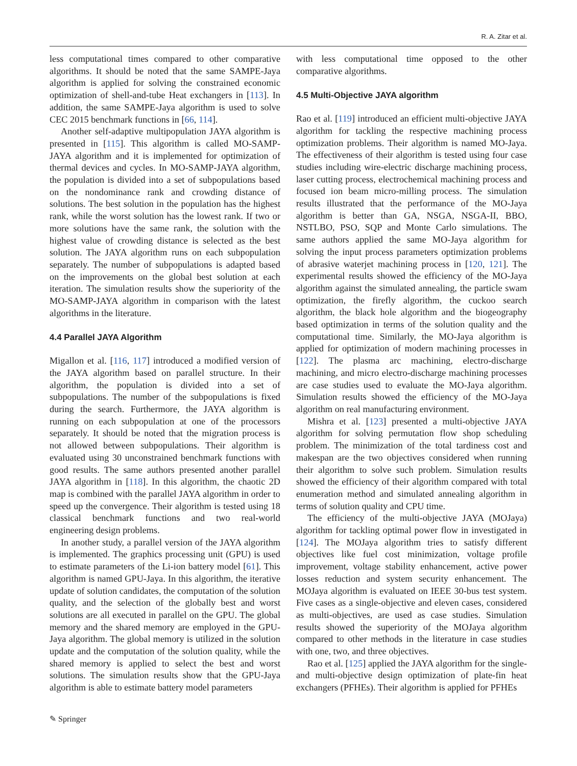R. A. Zitar et al.
less computational times compared to other comparative algorithms. It should be noted that the same SAMPE-Jaya algorithm is applied for solving the constrained economic optimization of shell-and-tube Heat exchangers in [113]. In addition, the same SAMPE-Jaya algorithm is used to solve CEC 2015 benchmark functions in [66, 114].
Another self-adaptive multipopulation JAYA algorithm is presented in [115]. This algorithm is called MO-SAMP-JAYA algorithm and it is implemented for optimization of thermal devices and cycles. In MO-SAMP-JAYA algorithm, the population is divided into a set of subpopulations based on the nondominance rank and crowding distance of solutions. The best solution in the population has the highest rank, while the worst solution has the lowest rank. If two or more solutions have the same rank, the solution with the highest value of crowding distance is selected as the best solution. The JAYA algorithm runs on each subpopulation separately. The number of subpopulations is adapted based on the improvements on the global best solution at each iteration. The simulation results show the superiority of the MO-SAMP-JAYA algorithm in comparison with the latest algorithms in the literature.
4.4 Parallel JAYA Algorithm
Migallon et al. [116, 117] introduced a modified version of the JAYA algorithm based on parallel structure. In their algorithm, the population is divided into a set of subpopulations. The number of the subpopulations is fixed during the search. Furthermore, the JAYA algorithm is running on each subpopulation at one of the processors separately. It should be noted that the migration process is not allowed between subpopulations. Their algorithm is evaluated using 30 unconstrained benchmark functions with good results. The same authors presented another parallel JAYA algorithm in [118]. In this algorithm, the chaotic 2D map is combined with the parallel JAYA algorithm in order to speed up the convergence. Their algorithm is tested using 18 classical benchmark functions and two real-world engineering design problems.
In another study, a parallel version of the JAYA algorithm is implemented. The graphics processing unit (GPU) is used to estimate parameters of the Li-ion battery model [61]. This algorithm is named GPU-Jaya. In this algorithm, the iterative update of solution candidates, the computation of the solution quality, and the selection of the globally best and worst solutions are all executed in parallel on the GPU. The global memory and the shared memory are employed in the GPU-Jaya algorithm. The global memory is utilized in the solution update and the computation of the solution quality, while the shared memory is applied to select the best and worst solutions. The simulation results show that the GPU-Jaya algorithm is able to estimate battery model parameters
with less computational time opposed to the other comparative algorithms.
4.5 Multi-Objective JAYA algorithm
Rao et al. [119] introduced an efficient multi-objective JAYA algorithm for tackling the respective machining process optimization problems. Their algorithm is named MO-Jaya. The effectiveness of their algorithm is tested using four case studies including wire-electric discharge machining process, laser cutting process, electrochemical machining process and focused ion beam micro-milling process. The simulation results illustrated that the performance of the MO-Jaya algorithm is better than GA, NSGA, NSGA-II, BBO, NSTLBO, PSO, SQP and Monte Carlo simulations. The same authors applied the same MO-Jaya algorithm for solving the input process parameters optimization problems of abrasive waterjet machining process in [120, 121]. The experimental results showed the efficiency of the MO-Jaya algorithm against the simulated annealing, the particle swam optimization, the firefly algorithm, the cuckoo search algorithm, the black hole algorithm and the biogeography based optimization in terms of the solution quality and the computational time. Similarly, the MO-Jaya algorithm is applied for optimization of modern machining processes in [122]. The plasma arc machining, electro-discharge machining, and micro electro-discharge machining processes are case studies used to evaluate the MO-Jaya algorithm. Simulation results showed the efficiency of the MO-Jaya algorithm on real manufacturing environment.
Mishra et al. [123] presented a multi-objective JAYA algorithm for solving permutation flow shop scheduling problem. The minimization of the total tardiness cost and makespan are the two objectives considered when running their algorithm to solve such problem. Simulation results showed the efficiency of their algorithm compared with total enumeration method and simulated annealing algorithm in terms of solution quality and CPU time.
The efficiency of the multi-objective JAYA (MOJaya) algorithm for tackling optimal power flow in investigated in [124]. The MOJaya algorithm tries to satisfy different objectives like fuel cost minimization, voltage profile improvement, voltage stability enhancement, active power losses reduction and system security enhancement. The MOJaya algorithm is evaluated on IEEE 30-bus test system. Five cases as a single-objective and eleven cases, considered as multi-objectives, are used as case studies. Simulation results showed the superiority of the MOJaya algorithm compared to other methods in the literature in case studies with one, two, and three objectives.
Rao et al. [125] applied the JAYA algorithm for the single- and multi-objective design optimization of plate-fin heat exchangers (PFHEs). Their algorithm is applied for PFHEs
✎ Springer